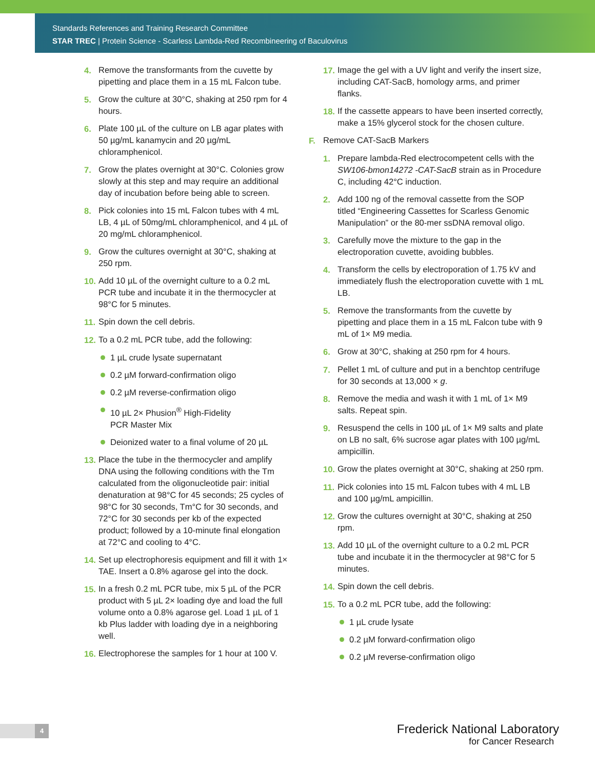Standards References and Training Research Committee
STAR TREC | Protein Science - Scarless Lambda-Red Recombineering of Baculovirus
4. Remove the transformants from the cuvette by pipetting and place them in a 15 mL Falcon tube.
5. Grow the culture at 30°C, shaking at 250 rpm for 4 hours.
6. Plate 100 µL of the culture on LB agar plates with 50 µg/mL kanamycin and 20 µg/mL chloramphenicol.
7. Grow the plates overnight at 30°C. Colonies grow slowly at this step and may require an additional day of incubation before being able to screen.
8. Pick colonies into 15 mL Falcon tubes with 4 mL LB, 4 µL of 50mg/mL chloramphenicol, and 4 µL of 20 mg/mL chloramphenicol.
9. Grow the cultures overnight at 30°C, shaking at 250 rpm.
10. Add 10 µL of the overnight culture to a 0.2 mL PCR tube and incubate it in the thermocycler at 98°C for 5 minutes.
11. Spin down the cell debris.
12. To a 0.2 mL PCR tube, add the following:
1 µL crude lysate supernatant
0.2 µM forward-confirmation oligo
0.2 µM reverse-confirmation oligo
10 µL 2× Phusion<sup>®</sup> High-Fidelity
PCR Master Mix
Deionized water to a final volume of 20 µL
13. Place the tube in the thermocycler and amplify DNA using the following conditions with the Tm calculated from the oligonucleotide pair: initial denaturation at 98°C for 45 seconds; 25 cycles of 98°C for 30 seconds, Tm°C for 30 seconds, and 72°C for 30 seconds per kb of the expected product; followed by a 10-minute final elongation at 72°C and cooling to 4°C.
14. Set up electrophoresis equipment and fill it with 1× TAE. Insert a 0.8% agarose gel into the dock.
15. In a fresh 0.2 mL PCR tube, mix 5 µL of the PCR product with 5 µL 2× loading dye and load the full volume onto a 0.8% agarose gel. Load 1 µL of 1 kb Plus ladder with loading dye in a neighboring well.
16. Electrophorese the samples for 1 hour at 100 V.
17. Image the gel with a UV light and verify the insert size, including CAT-SacB, homology arms, and primer flanks.
18. If the cassette appears to have been inserted correctly, make a 15% glycerol stock for the chosen culture.
F. Remove CAT-SacB Markers
1. Prepare lambda-Red electrocompetent cells with the SW106-bmon14272 -CAT-SacB strain as in Procedure C, including 42°C induction.
2. Add 100 ng of the removal cassette from the SOP titled “Engineering Cassettes for Scarless Genomic Manipulation” or the 80-mer ssDNA removal oligo.
3. Carefully move the mixture to the gap in the electroporation cuvette, avoiding bubbles.
4. Transform the cells by electroporation of 1.75 kV and immediately flush the electroporation cuvette with 1 mL LB.
5. Remove the transformants from the cuvette by pipetting and place them in a 15 mL Falcon tube with 9 mL of 1× M9 media.
6. Grow at 30°C, shaking at 250 rpm for 4 hours.
7. Pellet 1 mL of culture and put in a benchtop centrifuge for 30 seconds at 13,000 × g.
8. Remove the media and wash it with 1 mL of 1× M9 salts. Repeat spin.
9. Resuspend the cells in 100 µL of 1× M9 salts and plate on LB no salt, 6% sucrose agar plates with 100 µg/mL ampicillin.
10. Grow the plates overnight at 30°C, shaking at 250 rpm.
11. Pick colonies into 15 mL Falcon tubes with 4 mL LB and 100 µg/mL ampicillin.
12. Grow the cultures overnight at 30°C, shaking at 250 rpm.
13. Add 10 µL of the overnight culture to a 0.2 mL PCR tube and incubate it in the thermocycler at 98°C for 5 minutes.
14. Spin down the cell debris.
15. To a 0.2 mL PCR tube, add the following:
1 µL crude lysate
0.2 µM forward-confirmation oligo
0.2 µM reverse-confirmation oligo
4
Frederick National Laboratory
for Cancer Research